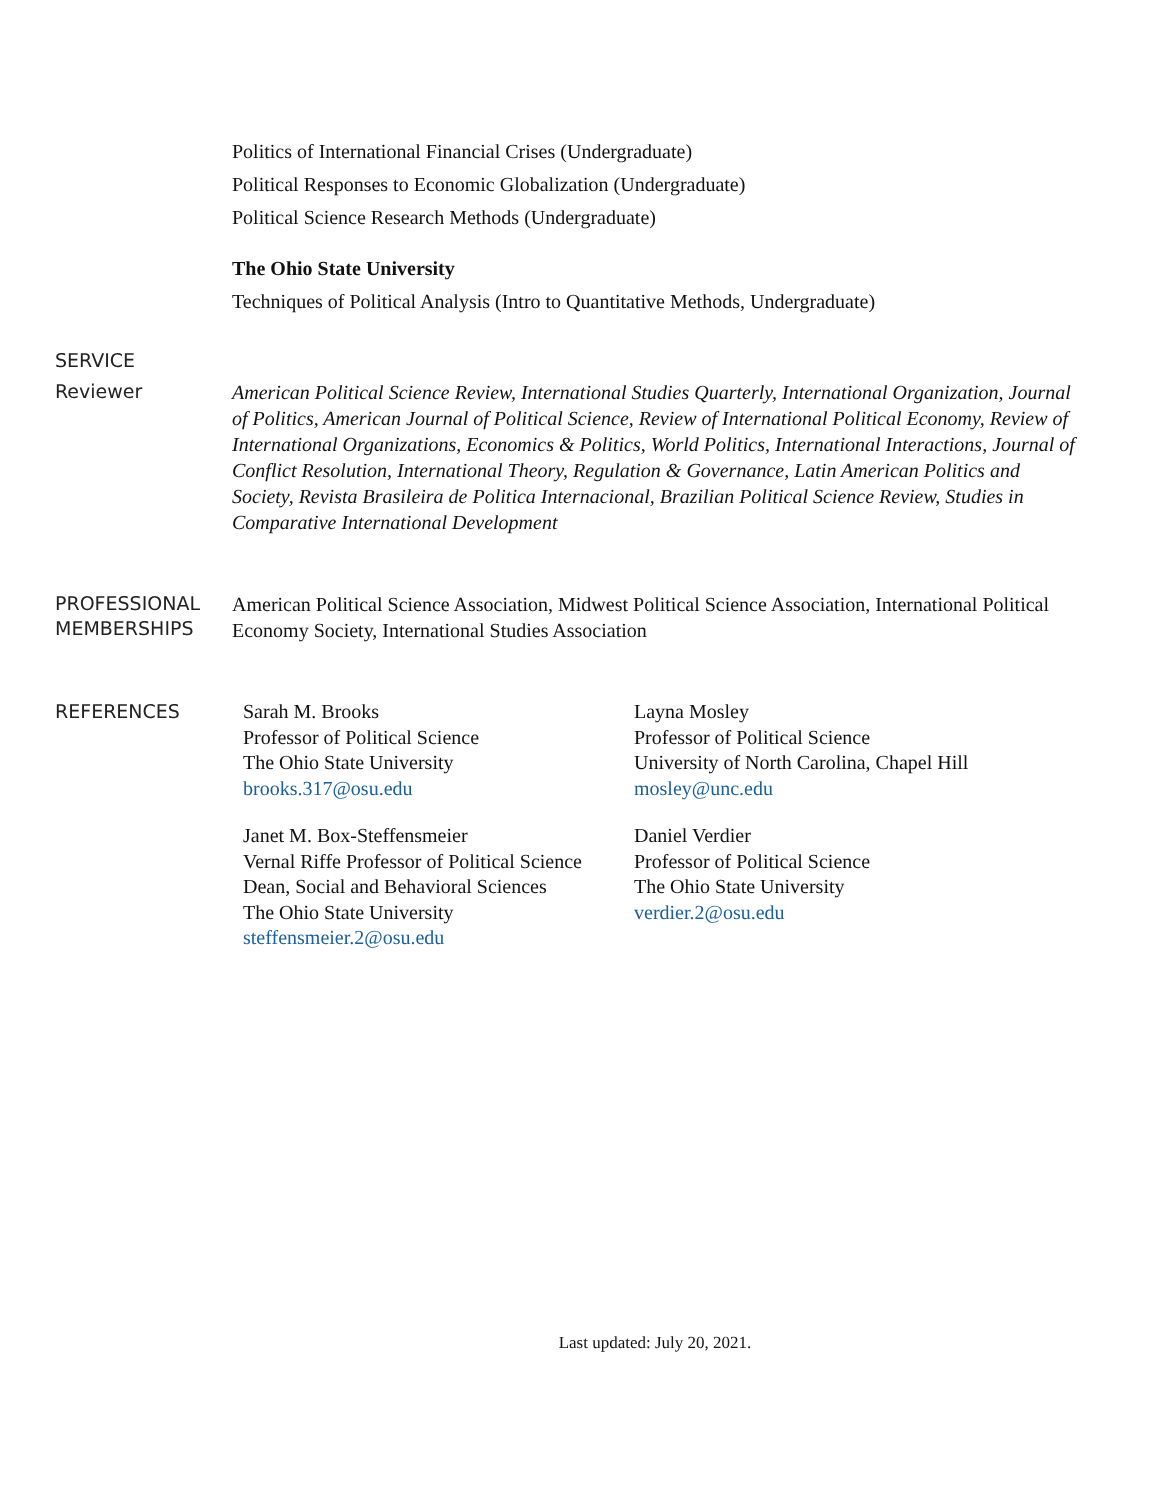Politics of International Financial Crises (Undergraduate)
Political Responses to Economic Globalization (Undergraduate)
Political Science Research Methods (Undergraduate)
The Ohio State University
Techniques of Political Analysis (Intro to Quantitative Methods, Undergraduate)
SERVICE
Reviewer
American Political Science Review, International Studies Quarterly, International Organization, Journal of Politics, American Journal of Political Science, Review of International Political Economy, Review of International Organizations, Economics & Politics, World Politics, International Interactions, Journal of Conflict Resolution, International Theory, Regulation & Governance, Latin American Politics and Society, Revista Brasileira de Politica Internacional, Brazilian Political Science Review, Studies in Comparative International Development
PROFESSIONAL MEMBERSHIPS
American Political Science Association, Midwest Political Science Association, International Political Economy Society, International Studies Association
REFERENCES
Sarah M. Brooks
Professor of Political Science
The Ohio State University
brooks.317@osu.edu
Janet M. Box-Steffensmeier
Vernal Riffe Professor of Political Science
Dean, Social and Behavioral Sciences
The Ohio State University
steffensmeier.2@osu.edu
Layna Mosley
Professor of Political Science
University of North Carolina, Chapel Hill
mosley@unc.edu
Daniel Verdier
Professor of Political Science
The Ohio State University
verdier.2@osu.edu
Last updated: July 20, 2021.